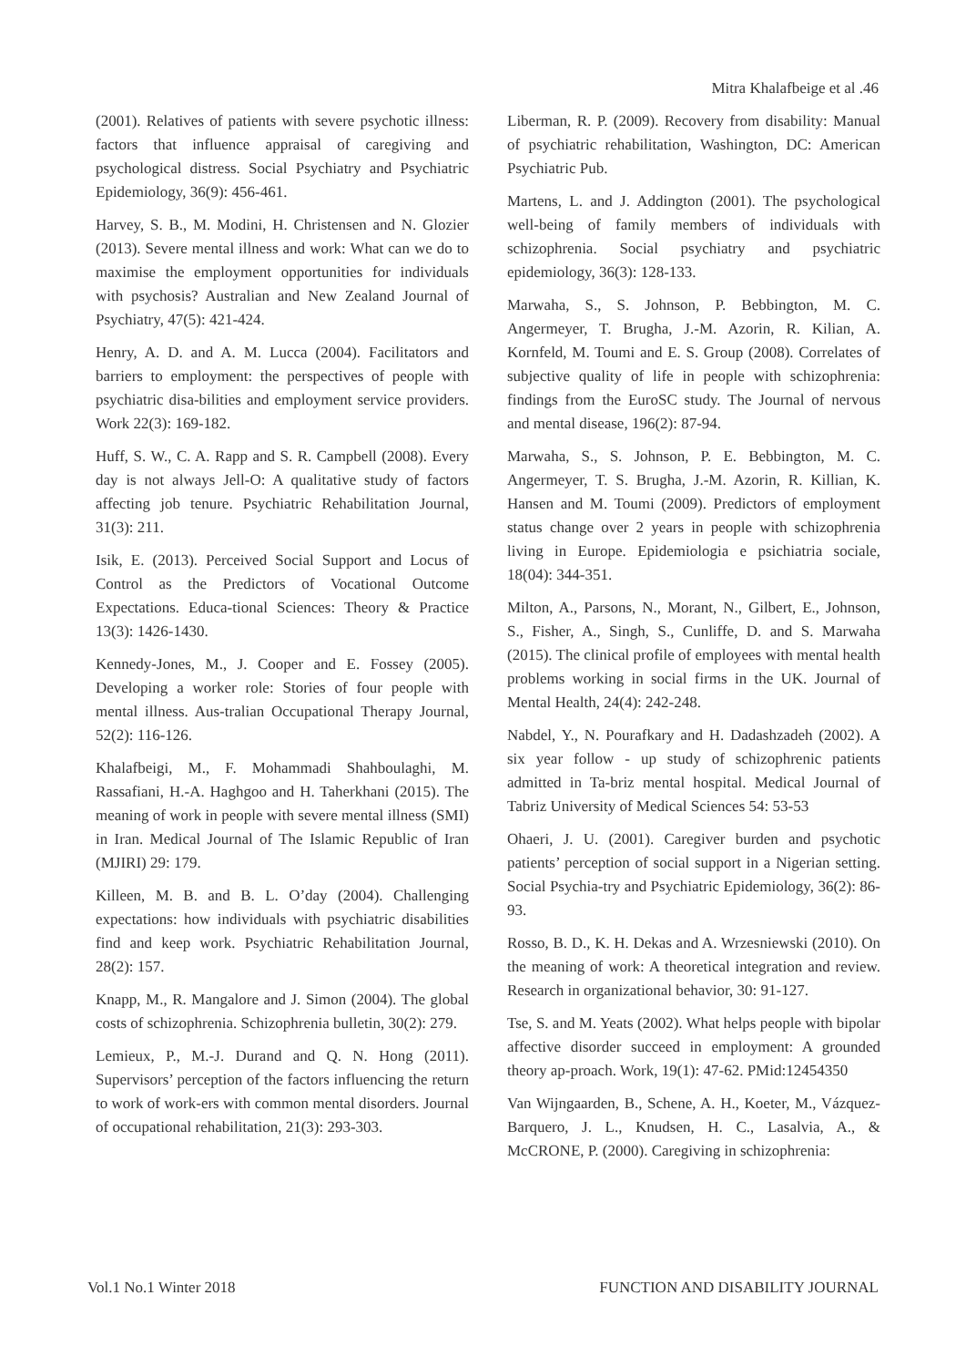Mitra Khalafbeige et al .46
(2001). Relatives of patients with severe psychotic illness: factors that influence appraisal of caregiving and psychological distress. Social Psychiatry and Psychiatric Epidemiology, 36(9): 456-461.
Harvey, S. B., M. Modini, H. Christensen and N. Glozier (2013). Severe mental illness and work: What can we do to maximise the employment opportunities for individuals with psychosis? Australian and New Zealand Journal of Psychiatry, 47(5): 421-424.
Henry, A. D. and A. M. Lucca (2004). Facilitators and barriers to employment: the perspectives of people with psychiatric disa-bilities and employment service providers. Work 22(3): 169-182.
Huff, S. W., C. A. Rapp and S. R. Campbell (2008). Every day is not always Jell-O: A qualitative study of factors affecting job tenure. Psychiatric Rehabilitation Journal, 31(3): 211.
Isik, E. (2013). Perceived Social Support and Locus of Control as the Predictors of Vocational Outcome Expectations. Educa-tional Sciences: Theory & Practice 13(3): 1426-1430.
Kennedy-Jones, M., J. Cooper and E. Fossey (2005). Developing a worker role: Stories of four people with mental illness. Aus-tralian Occupational Therapy Journal, 52(2): 116-126.
Khalafbeigi, M., F. Mohammadi Shahboulaghi, M. Rassafiani, H.-A. Haghgoo and H. Taherkhani (2015). The meaning of work in people with severe mental illness (SMI) in Iran. Medical Journal of The Islamic Republic of Iran (MJIRI) 29: 179.
Killeen, M. B. and B. L. O’day (2004). Challenging expectations: how individuals with psychiatric disabilities find and keep work. Psychiatric Rehabilitation Journal, 28(2): 157.
Knapp, M., R. Mangalore and J. Simon (2004). The global costs of schizophrenia. Schizophrenia bulletin, 30(2): 279.
Lemieux, P., M.-J. Durand and Q. N. Hong (2011). Supervisors’ perception of the factors influencing the return to work of work-ers with common mental disorders. Journal of occupational rehabilitation, 21(3): 293-303.
Liberman, R. P. (2009). Recovery from disability: Manual of psychiatric rehabilitation, Washington, DC: American Psychiatric Pub.
Martens, L. and J. Addington (2001). The psychological well-being of family members of individuals with schizophrenia. Social psychiatry and psychiatric epidemiology, 36(3): 128-133.
Marwaha, S., S. Johnson, P. Bebbington, M. C. Angermeyer, T. Brugha, J.-M. Azorin, R. Kilian, A. Kornfeld, M. Toumi and E. S. Group (2008). Correlates of subjective quality of life in people with schizophrenia: findings from the EuroSC study. The Journal of nervous and mental disease, 196(2): 87-94.
Marwaha, S., S. Johnson, P. E. Bebbington, M. C. Angermeyer, T. S. Brugha, J.-M. Azorin, R. Killian, K. Hansen and M. Toumi (2009). Predictors of employment status change over 2 years in people with schizophrenia living in Europe. Epidemiologia e psichiatria sociale, 18(04): 344-351.
Milton, A., Parsons, N., Morant, N., Gilbert, E., Johnson, S., Fisher, A., Singh, S., Cunliffe, D. and S. Marwaha (2015). The clinical profile of employees with mental health problems working in social firms in the UK. Journal of Mental Health, 24(4): 242-248.
Nabdel, Y., N. Pourafkary and H. Dadashzadeh (2002). A six year follow - up study of schizophrenic patients admitted in Ta-briz mental hospital. Medical Journal of Tabriz University of Medical Sciences 54: 53-53
Ohaeri, J. U. (2001). Caregiver burden and psychotic patients’ perception of social support in a Nigerian setting. Social Psychia-try and Psychiatric Epidemiology, 36(2): 86-93.
Rosso, B. D., K. H. Dekas and A. Wrzesniewski (2010). On the meaning of work: A theoretical integration and review. Research in organizational behavior, 30: 91-127.
Tse, S. and M. Yeats (2002). What helps people with bipolar affective disorder succeed in employment: A grounded theory ap-proach. Work, 19(1): 47-62. PMid:12454350
Van Wijngaarden, B., Schene, A. H., Koeter, M., Vázquez-Barquero, J. L., Knudsen, H. C., Lasalvia, A., & McCRONE, P. (2000). Caregiving in schizophrenia:
Vol.1 No.1 Winter 2018 FUNCTION AND DISABILITY JOURNAL